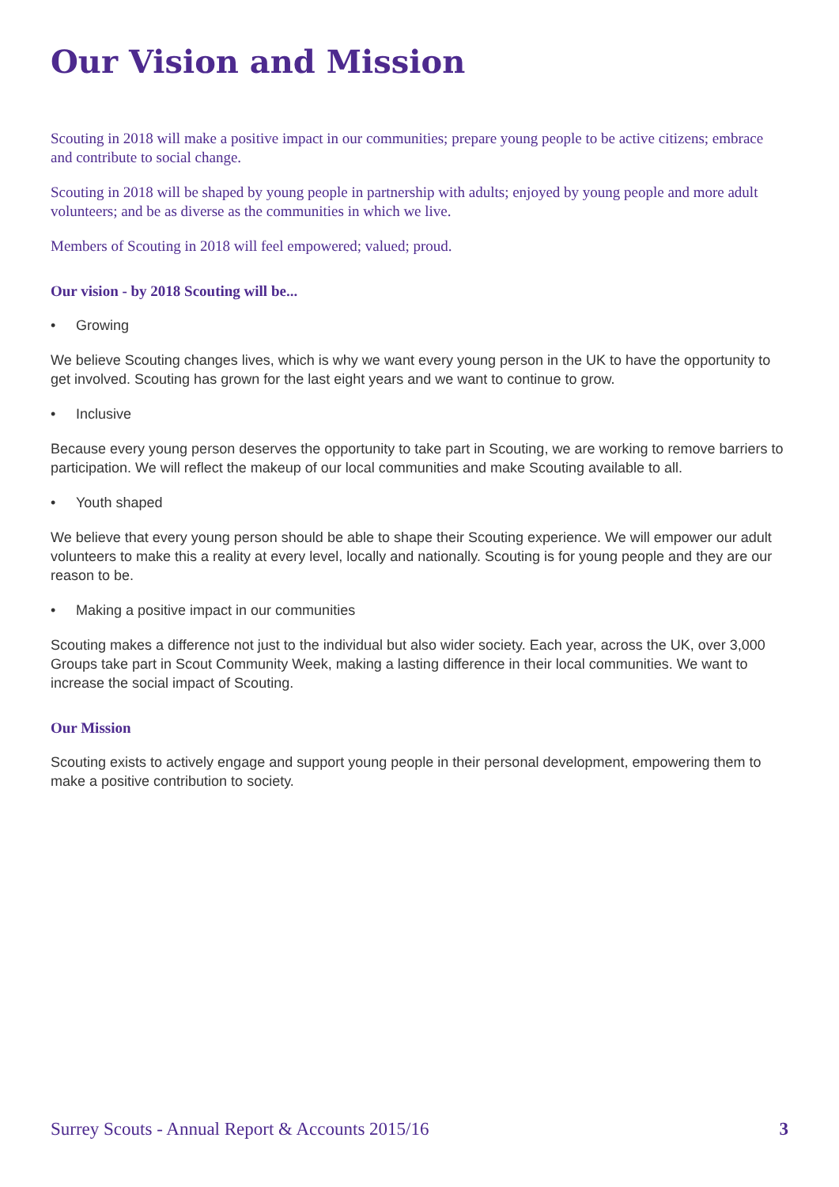Our Vision and Mission
Scouting in 2018 will make a positive impact in our communities; prepare young people to be active citizens; embrace and contribute to social change.
Scouting in 2018 will be shaped by young people in partnership with adults; enjoyed by young people and more adult volunteers; and be as diverse as the communities in which we live.
Members of Scouting in 2018 will feel empowered; valued; proud.
Our vision - by 2018 Scouting will be...
• Growing
We believe Scouting changes lives, which is why we want every young person in the UK to have the opportunity to get involved. Scouting has grown for the last eight years and we want to continue to grow.
• Inclusive
Because every young person deserves the opportunity to take part in Scouting, we are working to remove barriers to participation. We will reflect the makeup of our local communities and make Scouting available to all.
• Youth shaped
We believe that every young person should be able to shape their Scouting experience. We will empower our adult volunteers to make this a reality at every level, locally and nationally. Scouting is for young people and they are our reason to be.
• Making a positive impact in our communities
Scouting makes a difference not just to the individual but also wider society. Each year, across the UK, over 3,000 Groups take part in Scout Community Week, making a lasting difference in their local communities. We want to increase the social impact of Scouting.
Our Mission
Scouting exists to actively engage and support young people in their personal development, empowering them to make a positive contribution to society.
Surrey Scouts - Annual Report & Accounts 2015/16 3